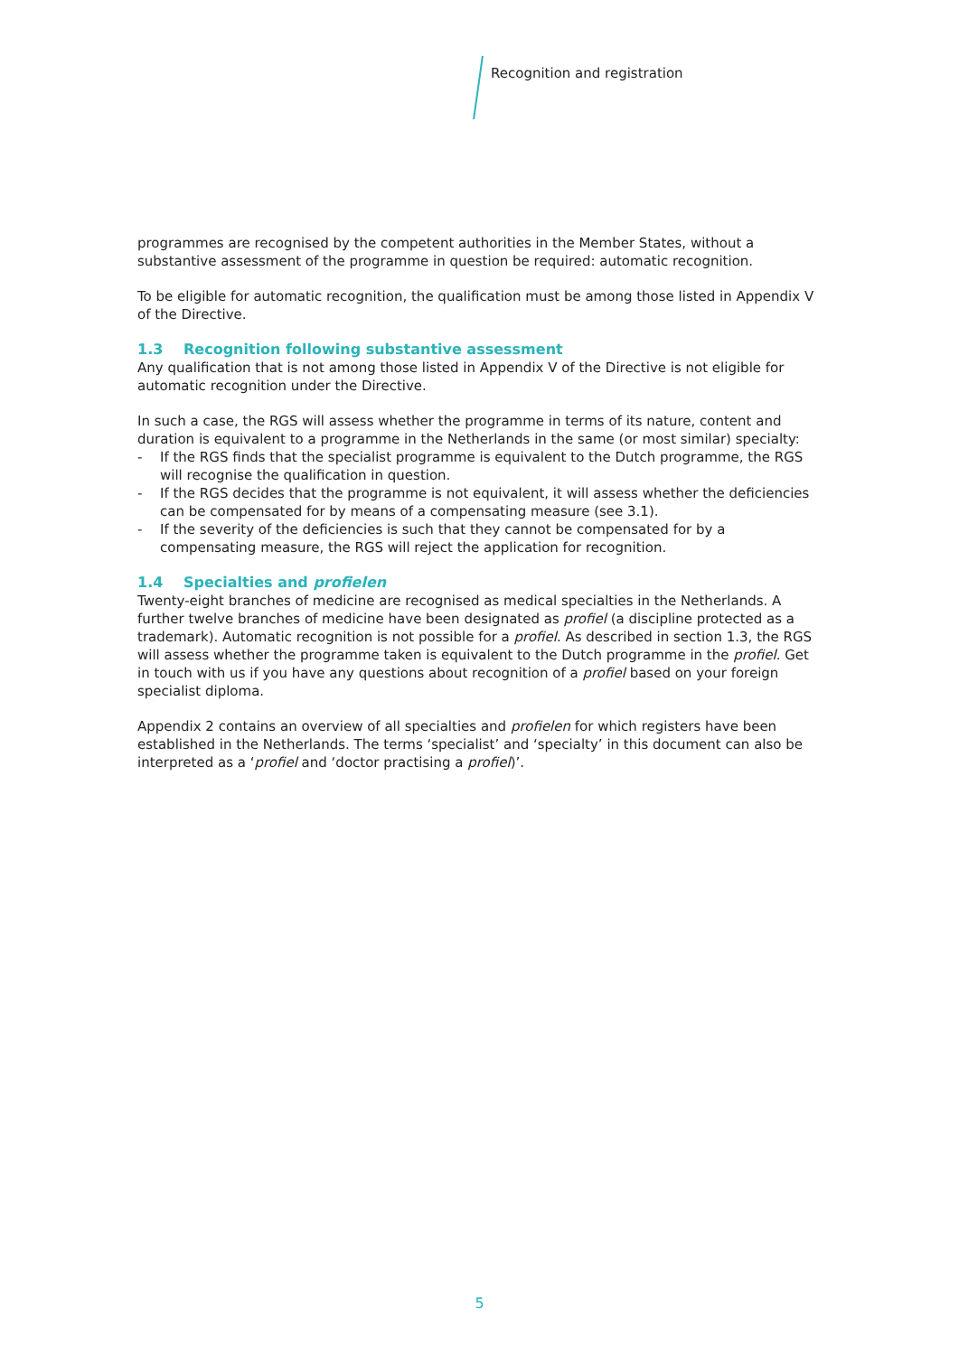Recognition and registration
programmes are recognised by the competent authorities in the Member States, without a substantive assessment of the programme in question be required: automatic recognition.
To be eligible for automatic recognition, the qualification must be among those listed in Appendix V of the Directive.
1.3 Recognition following substantive assessment
Any qualification that is not among those listed in Appendix V of the Directive is not eligible for automatic recognition under the Directive.
In such a case, the RGS will assess whether the programme in terms of its nature, content and duration is equivalent to a programme in the Netherlands in the same (or most similar) specialty:
- If the RGS finds that the specialist programme is equivalent to the Dutch programme, the RGS will recognise the qualification in question.
- If the RGS decides that the programme is not equivalent, it will assess whether the deficiencies can be compensated for by means of a compensating measure (see 3.1).
- If the severity of the deficiencies is such that they cannot be compensated for by a compensating measure, the RGS will reject the application for recognition.
1.4 Specialties and profielen
Twenty-eight branches of medicine are recognised as medical specialties in the Netherlands. A further twelve branches of medicine have been designated as profiel (a discipline protected as a trademark). Automatic recognition is not possible for a profiel. As described in section 1.3, the RGS will assess whether the programme taken is equivalent to the Dutch programme in the profiel. Get in touch with us if you have any questions about recognition of a profiel based on your foreign specialist diploma.
Appendix 2 contains an overview of all specialties and profielen for which registers have been established in the Netherlands. The terms ‘specialist’ and ‘specialty’ in this document can also be interpreted as a ‘profiel and ‘doctor practising a profiel)’.
5